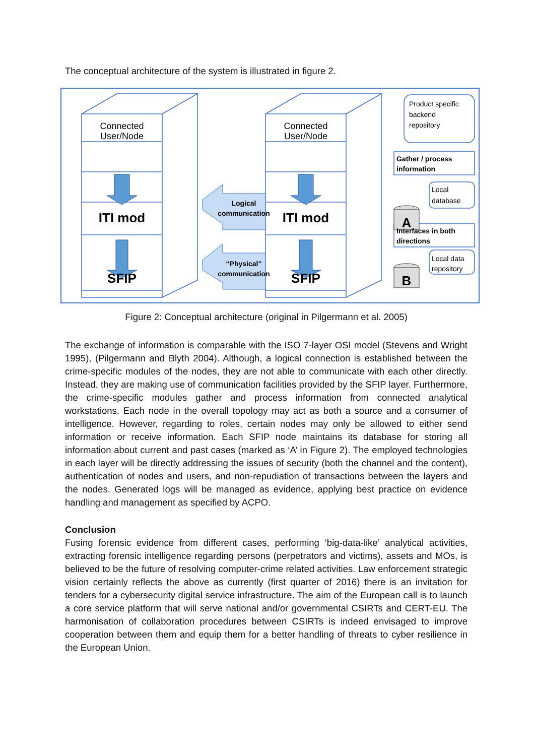The conceptual architecture of the system is illustrated in figure 2.
Connected
User/Node
Connected
User/Node
ITI mod
ITI mod
SFIP
SFIP
A
B
Logical
communication
“Physical”
communication
Product specific
backend
repository
Gather / process
information
Local
database
Interfaces in both
directions
Local data
repository
Figure 2: Conceptual architecture (original in Pilgermann et al. 2005)
The exchange of information is comparable with the ISO 7-layer OSI model (Stevens and Wright 1995), (Pilgermann and Blyth 2004). Although, a logical connection is established between the crime-specific modules of the nodes, they are not able to communicate with each other directly. Instead, they are making use of communication facilities provided by the SFIP layer. Furthermore, the crime-specific modules gather and process information from connected analytical workstations. Each node in the overall topology may act as both a source and a consumer of intelligence. However, regarding to roles, certain nodes may only be allowed to either send information or receive information. Each SFIP node maintains its database for storing all information about current and past cases (marked as ‘A’ in Figure 2). The employed technologies in each layer will be directly addressing the issues of security (both the channel and the content), authentication of nodes and users, and non-repudiation of transactions between the layers and the nodes. Generated logs will be managed as evidence, applying best practice on evidence handling and management as specified by ACPO.
Conclusion
Fusing forensic evidence from different cases, performing ‘big-data-like’ analytical activities, extracting forensic intelligence regarding persons (perpetrators and victims), assets and MOs, is believed to be the future of resolving computer-crime related activities. Law enforcement strategic vision certainly reflects the above as currently (first quarter of 2016) there is an invitation for tenders for a cybersecurity digital service infrastructure. The aim of the European call is to launch a core service platform that will serve national and/or governmental CSIRTs and CERT-EU. The harmonisation of collaboration procedures between CSIRTs is indeed envisaged to improve cooperation between them and equip them for a better handling of threats to cyber resilience in the European Union.